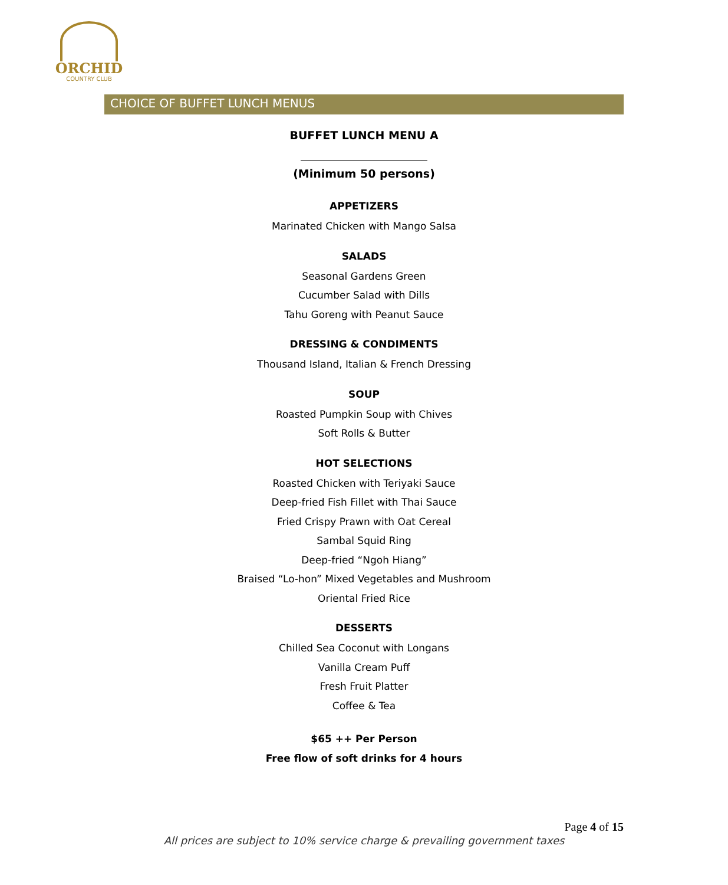ORCHID
COUNTRY CLUB
CHOICE OF BUFFET LUNCH MENUS
BUFFET LUNCH MENU A
(Minimum 50 persons)
APPETIZERS
Marinated Chicken with Mango Salsa
SALADS
Seasonal Gardens Green
Cucumber Salad with Dills
Tahu Goreng with Peanut Sauce
DRESSING & CONDIMENTS
Thousand Island, Italian & French Dressing
SOUP
Roasted Pumpkin Soup with Chives
Soft Rolls & Butter
HOT SELECTIONS
Roasted Chicken with Teriyaki Sauce
Deep-fried Fish Fillet with Thai Sauce
Fried Crispy Prawn with Oat Cereal
Sambal Squid Ring
Deep-fried “Ngoh Hiang”
Braised “Lo-hon” Mixed Vegetables and Mushroom
Oriental Fried Rice
DESSERTS
Chilled Sea Coconut with Longans
Vanilla Cream Puff
Fresh Fruit Platter
Coffee & Tea
$65 ++ Per Person
Free flow of soft drinks for 4 hours
Page 4 of 15
All prices are subject to 10% service charge & prevailing government taxes